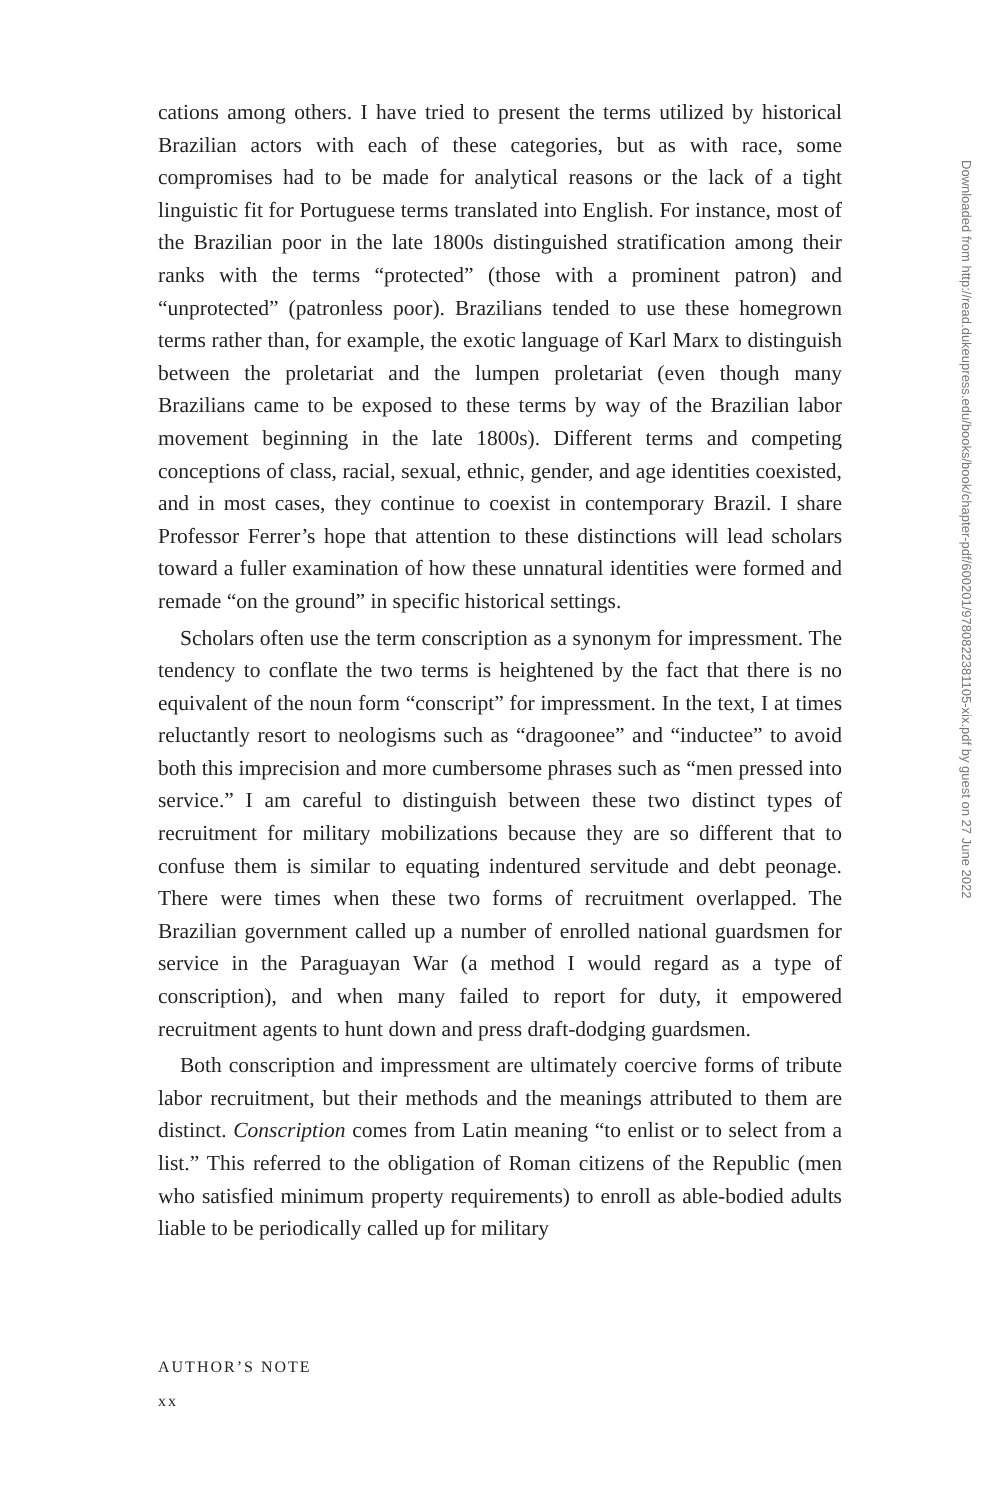cations among others. I have tried to present the terms utilized by historical Brazilian actors with each of these categories, but as with race, some compromises had to be made for analytical reasons or the lack of a tight linguistic fit for Portuguese terms translated into English. For instance, most of the Brazilian poor in the late 1800s distinguished stratification among their ranks with the terms “protected” (those with a prominent patron) and “unprotected” (patronless poor). Brazilians tended to use these homegrown terms rather than, for example, the exotic language of Karl Marx to distinguish between the proletariat and the lumpen proletariat (even though many Brazilians came to be exposed to these terms by way of the Brazilian labor movement beginning in the late 1800s). Different terms and competing conceptions of class, racial, sexual, ethnic, gender, and age identities coexisted, and in most cases, they continue to coexist in contemporary Brazil. I share Professor Ferrer’s hope that attention to these distinctions will lead scholars toward a fuller examination of how these unnatural identities were formed and remade “on the ground” in specific historical settings.
Scholars often use the term conscription as a synonym for impressment. The tendency to conflate the two terms is heightened by the fact that there is no equivalent of the noun form “conscript” for impressment. In the text, I at times reluctantly resort to neologisms such as “dragoonee” and “inductee” to avoid both this imprecision and more cumbersome phrases such as “men pressed into service.” I am careful to distinguish between these two distinct types of recruitment for military mobilizations because they are so different that to confuse them is similar to equating indentured servitude and debt peonage. There were times when these two forms of recruitment overlapped. The Brazilian government called up a number of enrolled national guardsmen for service in the Paraguayan War (a method I would regard as a type of conscription), and when many failed to report for duty, it empowered recruitment agents to hunt down and press draft-dodging guardsmen.
Both conscription and impressment are ultimately coercive forms of tribute labor recruitment, but their methods and the meanings attributed to them are distinct. Conscription comes from Latin meaning “to enlist or to select from a list.” This referred to the obligation of Roman citizens of the Republic (men who satisfied minimum property requirements) to enroll as able-bodied adults liable to be periodically called up for military
Downloaded from http://read.dukeupress.edu/books/book/chapter-pdf/600201/9780822381105-xix.pdf by guest on 27 June 2022
AUTHOR’S NOTE
xx